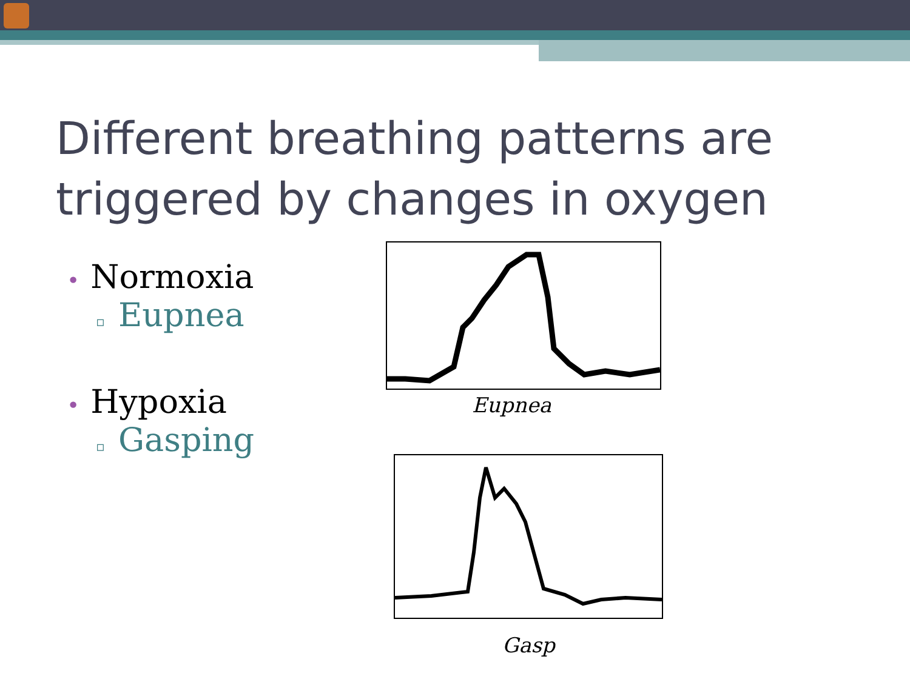Different breathing patterns are triggered by changes in oxygen
• Normoxia
▫ Eupnea
• Hypoxia
▫ Gasping
Eupnea
Gasp